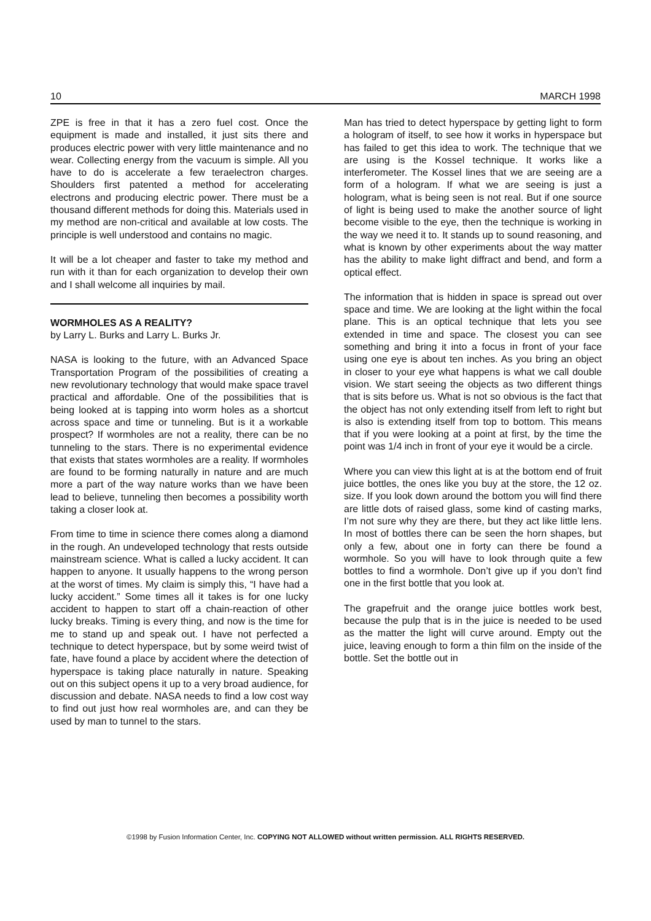10 MARCH 1998
ZPE is free in that it has a zero fuel cost. Once the equipment is made and installed, it just sits there and produces electric power with very little maintenance and no wear. Collecting energy from the vacuum is simple. All you have to do is accelerate a few teraelectron charges. Shoulders first patented a method for accelerating electrons and producing electric power. There must be a thousand different methods for doing this. Materials used in my method are non-critical and available at low costs. The principle is well understood and contains no magic.
It will be a lot cheaper and faster to take my method and run with it than for each organization to develop their own and I shall welcome all inquiries by mail.
WORMHOLES AS A REALITY?
by Larry L. Burks and Larry L. Burks Jr.
NASA is looking to the future, with an Advanced Space Transportation Program of the possibilities of creating a new revolutionary technology that would make space travel practical and affordable. One of the possibilities that is being looked at is tapping into worm holes as a shortcut across space and time or tunneling. But is it a workable prospect? If wormholes are not a reality, there can be no tunneling to the stars. There is no experimental evidence that exists that states wormholes are a reality. If wormholes are found to be forming naturally in nature and are much more a part of the way nature works than we have been lead to believe, tunneling then becomes a possibility worth taking a closer look at.
From time to time in science there comes along a diamond in the rough. An undeveloped technology that rests outside mainstream science. What is called a lucky accident. It can happen to anyone. It usually happens to the wrong person at the worst of times. My claim is simply this, “I have had a lucky accident.” Some times all it takes is for one lucky accident to happen to start off a chain-reaction of other lucky breaks. Timing is every thing, and now is the time for me to stand up and speak out. I have not perfected a technique to detect hyperspace, but by some weird twist of fate, have found a place by accident where the detection of hyperspace is taking place naturally in nature. Speaking out on this subject opens it up to a very broad audience, for discussion and debate. NASA needs to find a low cost way to find out just how real wormholes are, and can they be used by man to tunnel to the stars.
Man has tried to detect hyperspace by getting light to form a hologram of itself, to see how it works in hyperspace but has failed to get this idea to work. The technique that we are using is the Kossel technique. It works like a interferometer. The Kossel lines that we are seeing are a form of a hologram. If what we are seeing is just a hologram, what is being seen is not real. But if one source of light is being used to make the another source of light become visible to the eye, then the technique is working in the way we need it to. It stands up to sound reasoning, and what is known by other experiments about the way matter has the ability to make light diffract and bend, and form a optical effect.
The information that is hidden in space is spread out over space and time. We are looking at the light within the focal plane. This is an optical technique that lets you see extended in time and space. The closest you can see something and bring it into a focus in front of your face using one eye is about ten inches. As you bring an object in closer to your eye what happens is what we call double vision. We start seeing the objects as two different things that is sits before us. What is not so obvious is the fact that the object has not only extending itself from left to right but is also is extending itself from top to bottom. This means that if you were looking at a point at first, by the time the point was 1/4 inch in front of your eye it would be a circle.
Where you can view this light at is at the bottom end of fruit juice bottles, the ones like you buy at the store, the 12 oz. size. If you look down around the bottom you will find there are little dots of raised glass, some kind of casting marks, I’m not sure why they are there, but they act like little lens. In most of bottles there can be seen the horn shapes, but only a few, about one in forty can there be found a wormhole. So you will have to look through quite a few bottles to find a wormhole. Don’t give up if you don’t find one in the first bottle that you look at.
The grapefruit and the orange juice bottles work best, because the pulp that is in the juice is needed to be used as the matter the light will curve around. Empty out the juice, leaving enough to form a thin film on the inside of the bottle. Set the bottle out in
©1998 by Fusion Information Center, Inc. COPYING NOT ALLOWED without written permission. ALL RIGHTS RESERVED.